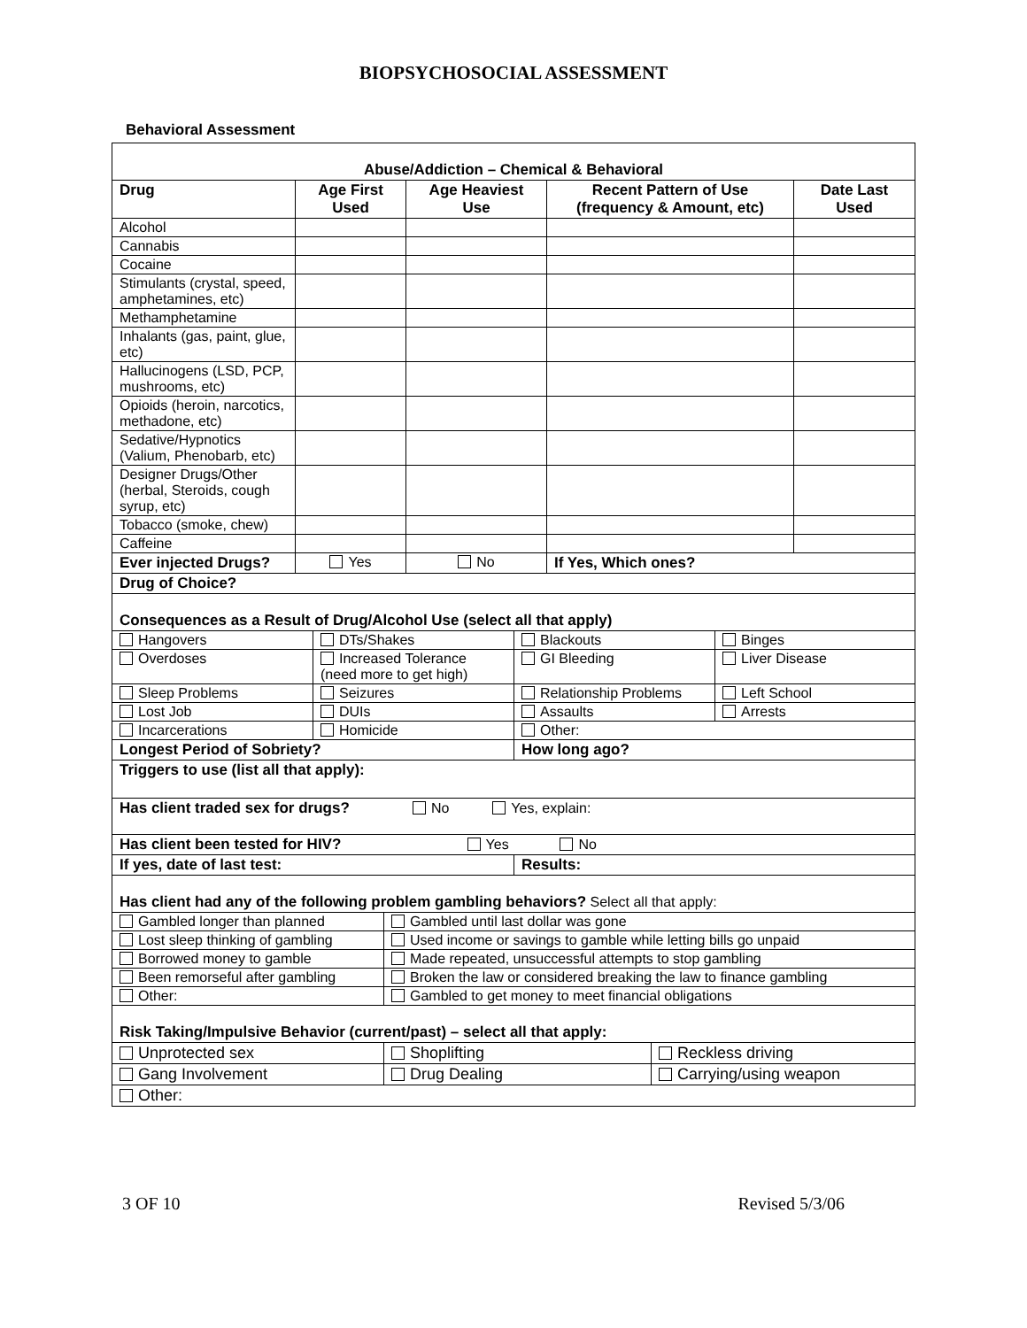BIOPSYCHOSOCIAL ASSESSMENT
Behavioral Assessment
| Abuse/Addiction – Chemical & Behavioral | | | | |
| Drug | Age First Used | Age Heaviest Use | Recent Pattern of Use (frequency & Amount, etc) | Date Last Used |
| Alcohol | | | | |
| Cannabis | | | | |
| Cocaine | | | | |
| Stimulants (crystal, speed, amphetamines, etc) | | | | |
| Methamphetamine | | | | |
| Inhalants (gas, paint, glue, etc) | | | | |
| Hallucinogens (LSD, PCP, mushrooms, etc) | | | | |
| Opioids (heroin, narcotics, methadone, etc) | | | | |
| Sedative/Hypnotics (Valium, Phenobarb, etc) | | | | |
| Designer Drugs/Other (herbal, Steroids, cough syrup, etc) | | | | |
| Tobacco (smoke, chew) | | | | |
| Caffeine | | | | |
| Ever injected Drugs? | Yes | No | If Yes, Which ones? | |
| Drug of Choice? | | | | |
| Consequences as a Result of Drug/Alcohol Use (select all that apply) | | | |
| Hangovers | DTs/Shakes | Blackouts | Binges |
| Overdoses | Increased Tolerance (need more to get high) | GI Bleeding | Liver Disease |
| Sleep Problems | Seizures | Relationship Problems | Left School |
| Lost Job | DUIs | Assaults | Arrests |
| Incarcerations | Homicide | Other: | |
| Longest Period of Sobriety? | | How long ago? | |
| Triggers to use (list all that apply): | | | |
| Has client traded sex for drugs? No Yes, explain: | | | |
| Has client been tested for HIV? Yes No | | | |
| If yes, date of last test: | | Results: | |
| Has client had any of the following problem gambling behaviors? Select all that apply: | |
| Gambled longer than planned | Gambled until last dollar was gone |
| Lost sleep thinking of gambling | Used income or savings to gamble while letting bills go unpaid |
| Borrowed money to gamble | Made repeated, unsuccessful attempts to stop gambling |
| Been remorseful after gambling | Broken the law or considered breaking the law to finance gambling |
| Other: | Gambled to get money to meet financial obligations |
| Risk Taking/Impulsive Behavior (current/past) – select all that apply: | | |
| Unprotected sex | Shoplifting | Reckless driving |
| Gang Involvement | Drug Dealing | Carrying/using weapon |
| Other: | | |
3 OF 10 Revised 5/3/06